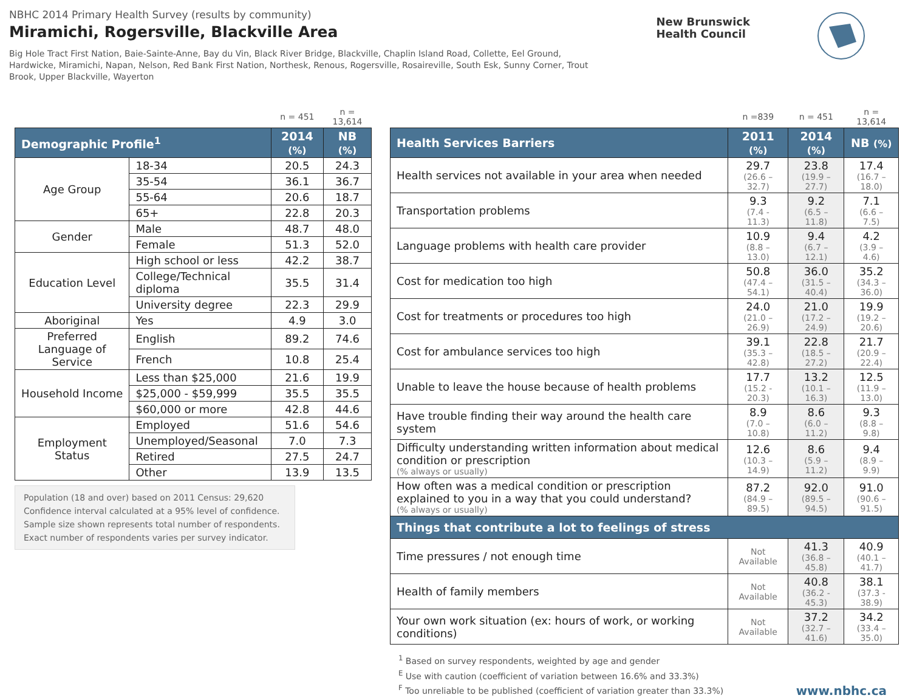NBHC 2014 Primary Health Survey (results by community)
Miramichi, Rogersville, Blackville Area
Big Hole Tract First Nation, Baie-Sainte-Anne, Bay du Vin, Black River Bridge, Blackville, Chaplin Island Road, Collette, Eel Ground, Hardwicke, Miramichi, Napan, Nelson, Red Bank First Nation, Northesk, Renous, Rogersville, Rosaireville, South Esk, Sunny Corner, Trout Brook, Upper Blackville, Wayerton
New Brunswick
Health Council
| | | n = 451 | n = 13,614 |
| Demographic Profile<sup>1</sup> | | 2014 (%) | NB (%) |
| Age Group | 18-34 | 20.5 | 24.3 |
| | 35-54 | 36.1 | 36.7 |
| | 55-64 | 20.6 | 18.7 |
| | 65+ | 22.8 | 20.3 |
| Gender | Male | 48.7 | 48.0 |
| | Female | 51.3 | 52.0 |
| Education Level | High school or less | 42.2 | 38.7 |
| | College/Technical diploma | 35.5 | 31.4 |
| | University degree | 22.3 | 29.9 |
| Aboriginal | Yes | 4.9 | 3.0 |
| Preferred Language of Service | English | 89.2 | 74.6 |
| | French | 10.8 | 25.4 |
| Household Income | Less than $25,000 | 21.6 | 19.9 |
| | $25,000 - $59,999 | 35.5 | 35.5 |
| | $60,000 or more | 42.8 | 44.6 |
| Employment Status | Employed | 51.6 | 54.6 |
| | Unemployed/Seasonal | 7.0 | 7.3 |
| | Retired | 27.5 | 24.7 |
| | Other | 13.9 | 13.5 |
Population (18 and over) based on 2011 Census: 29,620
Confidence interval calculated at a 95% level of confidence.
Sample size shown represents total number of respondents. Exact number of respondents varies per survey indicator.
| | n =839 | n = 451 | n = 13,614 |
| Health Services Barriers | 2011 (%) | 2014 (%) | NB (%) |
| Health services not available in your area when needed | 29.7 (26.6 – 32.7) | 23.8 (19.9 – 27.7) | 17.4 (16.7 – 18.0) |
| Transportation problems | 9.3 (7.4 - 11.3) | 9.2 (6.5 – 11.8) | 7.1 (6.6 – 7.5) |
| Language problems with health care provider | 10.9 (8.8 – 13.0) | 9.4 (6.7 – 12.1) | 4.2 (3.9 – 4.6) |
| Cost for medication too high | 50.8 (47.4 – 54.1) | 36.0 (31.5 – 40.4) | 35.2 (34.3 – 36.0) |
| Cost for treatments or procedures too high | 24.0 (21.0 – 26.9) | 21.0 (17.2 – 24.9) | 19.9 (19.2 – 20.6) |
| Cost for ambulance services too high | 39.1 (35.3 – 42.8) | 22.8 (18.5 – 27.2) | 21.7 (20.9 – 22.4) |
| Unable to leave the house because of health problems | 17.7 (15.2 - 20.3) | 13.2 (10.1 – 16.3) | 12.5 (11.9 – 13.0) |
| Have trouble finding their way around the health care system | 8.9 (7.0 – 10.8) | 8.6 (6.0 – 11.2) | 9.3 (8.8 – 9.8) |
| Difficulty understanding written information about medical condition or prescription (% always or usually) | 12.6 (10.3 – 14.9) | 8.6 (5.9 – 11.2) | 9.4 (8.9 – 9.9) |
| How often was a medical condition or prescription explained to you in a way that you could understand? (% always or usually) | 87.2 (84.9 – 89.5) | 92.0 (89.5 – 94.5) | 91.0 (90.6 – 91.5) |
| Things that contribute a lot to feelings of stress | | | |
| Time pressures / not enough time | Not Available | 41.3 (36.8 – 45.8) | 40.9 (40.1 – 41.7) |
| Health of family members | Not Available | 40.8 (36.2 - 45.3) | 38.1 (37.3 - 38.9) |
| Your own work situation (ex: hours of work, or working conditions) | Not Available | 37.2 (32.7 – 41.6) | 34.2 (33.4 – 35.0) |
<sup>1</sup> Based on survey respondents, weighted by age and gender
<sup>E</sup> Use with caution (coefficient of variation between 16.6% and 33.3%)
<sup>F</sup> Too unreliable to be published (coefficient of variation greater than 33.3%)
www.nbhc.ca